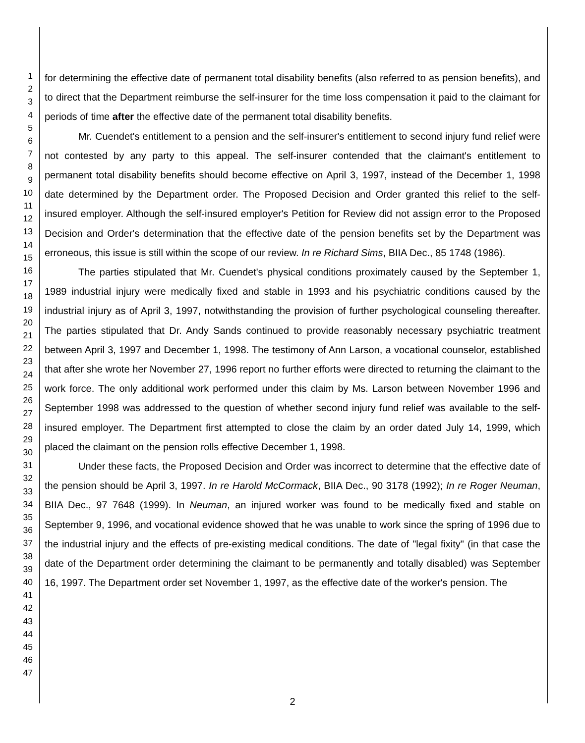1
2
3
4
5
6
7
8
9
10
11
12
13
14
15
16
17
18
19
20
21
22
23
24
25
26
27
28
29
30
31
32
33
34
35
36
37
38
39
40
41
42
43
44
45
46
47
for determining the effective date of permanent total disability benefits (also referred to as pension benefits), and to direct that the Department reimburse the self-insurer for the time loss compensation it paid to the claimant for periods of time after the effective date of the permanent total disability benefits.
Mr. Cuendet's entitlement to a pension and the self-insurer's entitlement to second injury fund relief were not contested by any party to this appeal. The self-insurer contended that the claimant's entitlement to permanent total disability benefits should become effective on April 3, 1997, instead of the December 1, 1998 date determined by the Department order. The Proposed Decision and Order granted this relief to the self-insured employer. Although the self-insured employer's Petition for Review did not assign error to the Proposed Decision and Order's determination that the effective date of the pension benefits set by the Department was erroneous, this issue is still within the scope of our review. In re Richard Sims, BIIA Dec., 85 1748 (1986).
The parties stipulated that Mr. Cuendet's physical conditions proximately caused by the September 1, 1989 industrial injury were medically fixed and stable in 1993 and his psychiatric conditions caused by the industrial injury as of April 3, 1997, notwithstanding the provision of further psychological counseling thereafter. The parties stipulated that Dr. Andy Sands continued to provide reasonably necessary psychiatric treatment between April 3, 1997 and December 1, 1998. The testimony of Ann Larson, a vocational counselor, established that after she wrote her November 27, 1996 report no further efforts were directed to returning the claimant to the work force. The only additional work performed under this claim by Ms. Larson between November 1996 and September 1998 was addressed to the question of whether second injury fund relief was available to the self-insured employer. The Department first attempted to close the claim by an order dated July 14, 1999, which placed the claimant on the pension rolls effective December 1, 1998.
Under these facts, the Proposed Decision and Order was incorrect to determine that the effective date of the pension should be April 3, 1997. In re Harold McCormack, BIIA Dec., 90 3178 (1992); In re Roger Neuman, BIIA Dec., 97 7648 (1999). In Neuman, an injured worker was found to be medically fixed and stable on September 9, 1996, and vocational evidence showed that he was unable to work since the spring of 1996 due to the industrial injury and the effects of pre-existing medical conditions. The date of "legal fixity" (in that case the date of the Department order determining the claimant to be permanently and totally disabled) was September 16, 1997. The Department order set November 1, 1997, as the effective date of the worker's pension. The
2